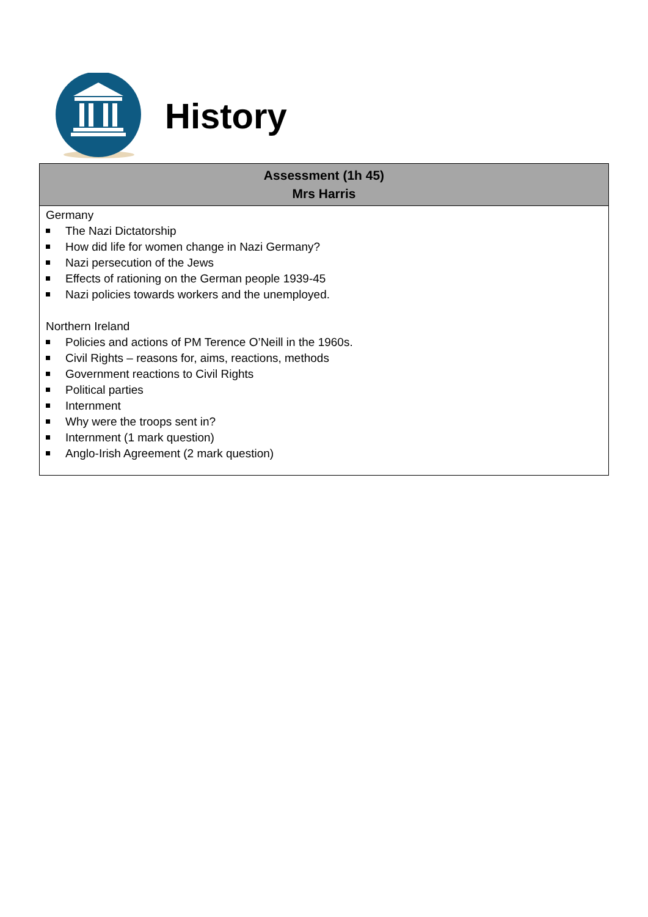History
| Assessment (1h 45) Mrs Harris |
| --- |
| Germany The Nazi Dictatorship How did life for women change in Nazi Germany? Nazi persecution of the Jews Effects of rationing on the German people 1939-45 Nazi policies towards workers and the unemployed. Northern Ireland Policies and actions of PM Terence O’Neill in the 1960s. Civil Rights – reasons for, aims, reactions, methods Government reactions to Civil Rights Political parties Internment Why were the troops sent in? Internment (1 mark question) Anglo-Irish Agreement (2 mark question) |